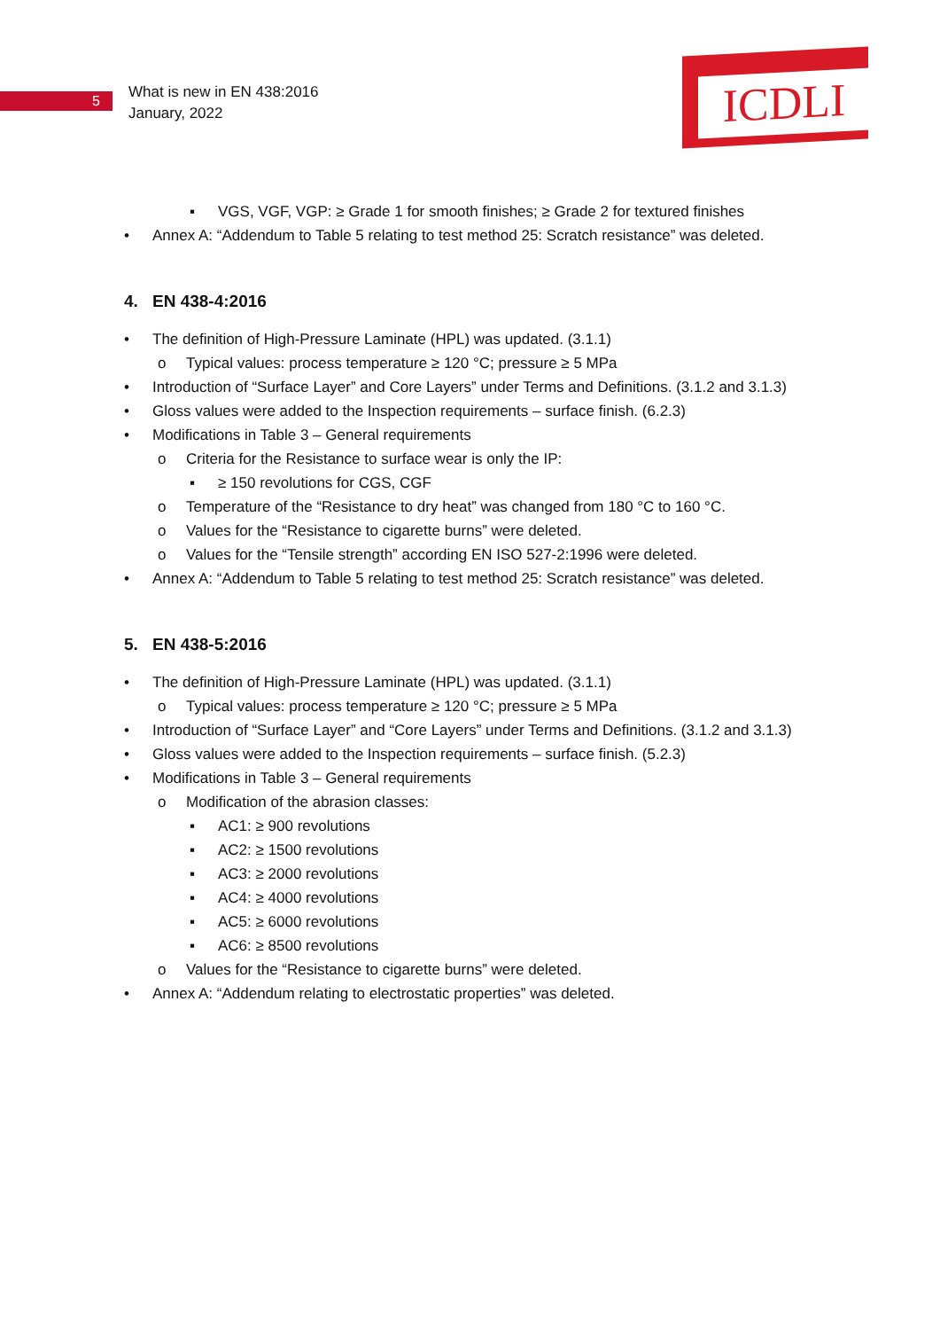5
What is new in EN 438:2016
January, 2022
ICDLI
▪ VGS, VGF, VGP: ≥ Grade 1 for smooth finishes; ≥ Grade 2 for textured finishes
• Annex A: “Addendum to Table 5 relating to test method 25: Scratch resistance” was deleted.
4. EN 438-4:2016
• The definition of High-Pressure Laminate (HPL) was updated. (3.1.1)
o Typical values: process temperature ≥ 120 °C; pressure ≥ 5 MPa
• Introduction of “Surface Layer” and Core Layers” under Terms and Definitions. (3.1.2 and 3.1.3)
• Gloss values were added to the Inspection requirements – surface finish. (6.2.3)
• Modifications in Table 3 – General requirements
o Criteria for the Resistance to surface wear is only the IP:
▪ ≥ 150 revolutions for CGS, CGF
o Temperature of the “Resistance to dry heat” was changed from 180 °C to 160 °C.
o Values for the “Resistance to cigarette burns” were deleted.
o Values for the “Tensile strength” according EN ISO 527-2:1996 were deleted.
• Annex A: “Addendum to Table 5 relating to test method 25: Scratch resistance” was deleted.
5. EN 438-5:2016
• The definition of High-Pressure Laminate (HPL) was updated. (3.1.1)
o Typical values: process temperature ≥ 120 °C; pressure ≥ 5 MPa
• Introduction of “Surface Layer” and “Core Layers” under Terms and Definitions. (3.1.2 and 3.1.3)
• Gloss values were added to the Inspection requirements – surface finish. (5.2.3)
• Modifications in Table 3 – General requirements
o Modification of the abrasion classes:
▪ AC1: ≥ 900 revolutions
▪ AC2: ≥ 1500 revolutions
▪ AC3: ≥ 2000 revolutions
▪ AC4: ≥ 4000 revolutions
▪ AC5: ≥ 6000 revolutions
▪ AC6: ≥ 8500 revolutions
o Values for the “Resistance to cigarette burns” were deleted.
• Annex A: “Addendum relating to electrostatic properties” was deleted.